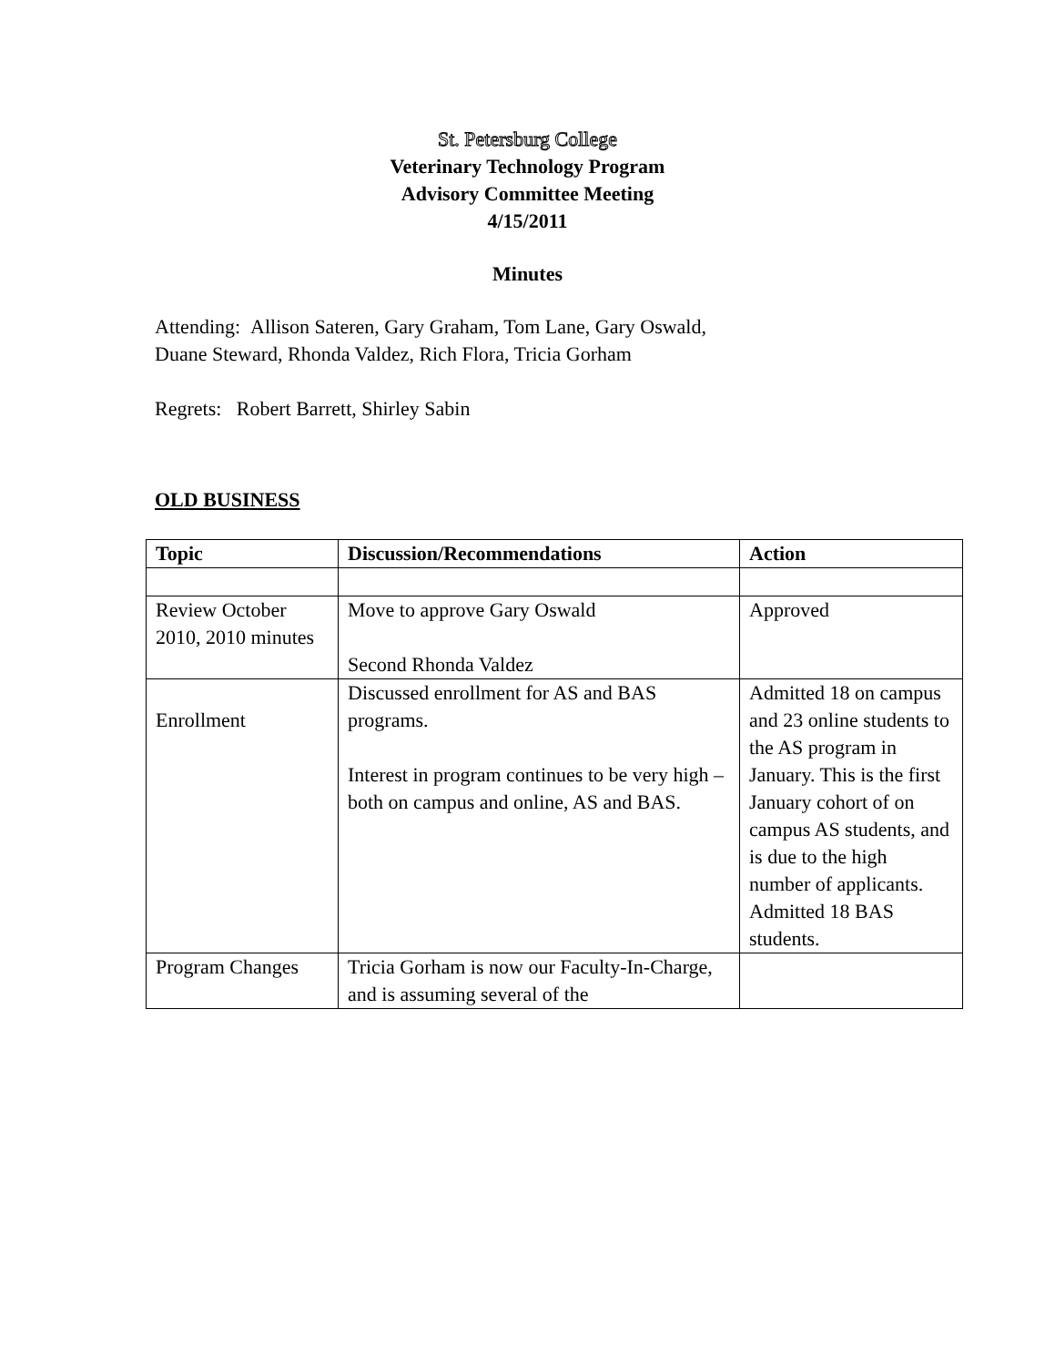St. Petersburg College
Veterinary Technology Program
Advisory Committee Meeting
4/15/2011
Minutes
Attending: Allison Sateren, Gary Graham, Tom Lane, Gary Oswald,
Duane Steward, Rhonda Valdez, Rich Flora, Tricia Gorham
Regrets: Robert Barrett, Shirley Sabin
OLD BUSINESS
| Topic | Discussion/Recommendations | Action |
| --- | --- | --- |
| Review October 2010, 2010 minutes | Move to approve Gary Oswald Second Rhonda Valdez | Approved |
| Enrollment | Discussed enrollment for AS and BAS programs. Interest in program continues to be very high – both on campus and online, AS and BAS. | Admitted 18 on campus and 23 online students to the AS program in January. This is the first January cohort of on campus AS students, and is due to the high number of applicants. Admitted 18 BAS students. |
| Program Changes | Tricia Gorham is now our Faculty-In-Charge, and is assuming several of the | |